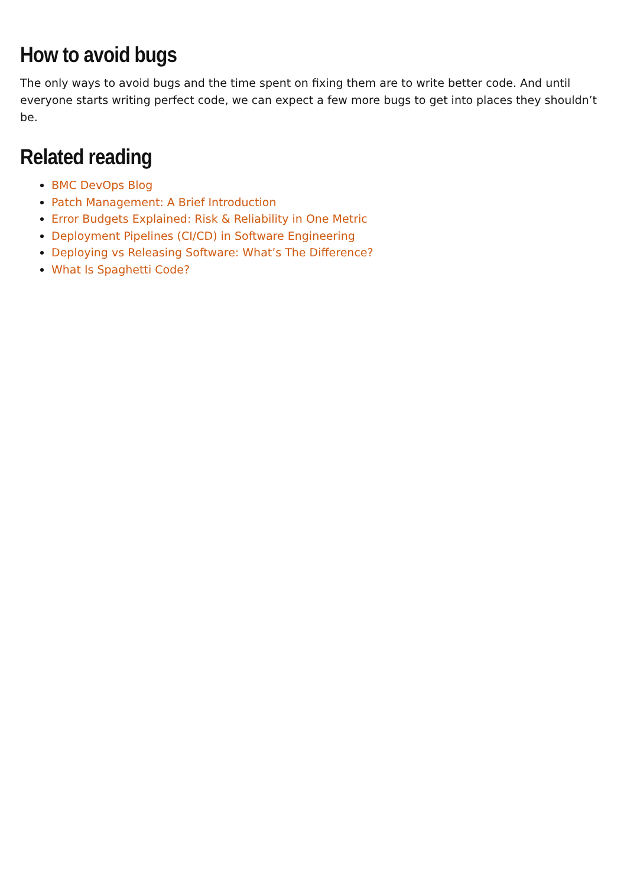How to avoid bugs
The only ways to avoid bugs and the time spent on fixing them are to write better code. And until everyone starts writing perfect code, we can expect a few more bugs to get into places they shouldn’t be.
Related reading
BMC DevOps Blog
Patch Management: A Brief Introduction
Error Budgets Explained: Risk & Reliability in One Metric
Deployment Pipelines (CI/CD) in Software Engineering
Deploying vs Releasing Software: What’s The Difference?
What Is Spaghetti Code?